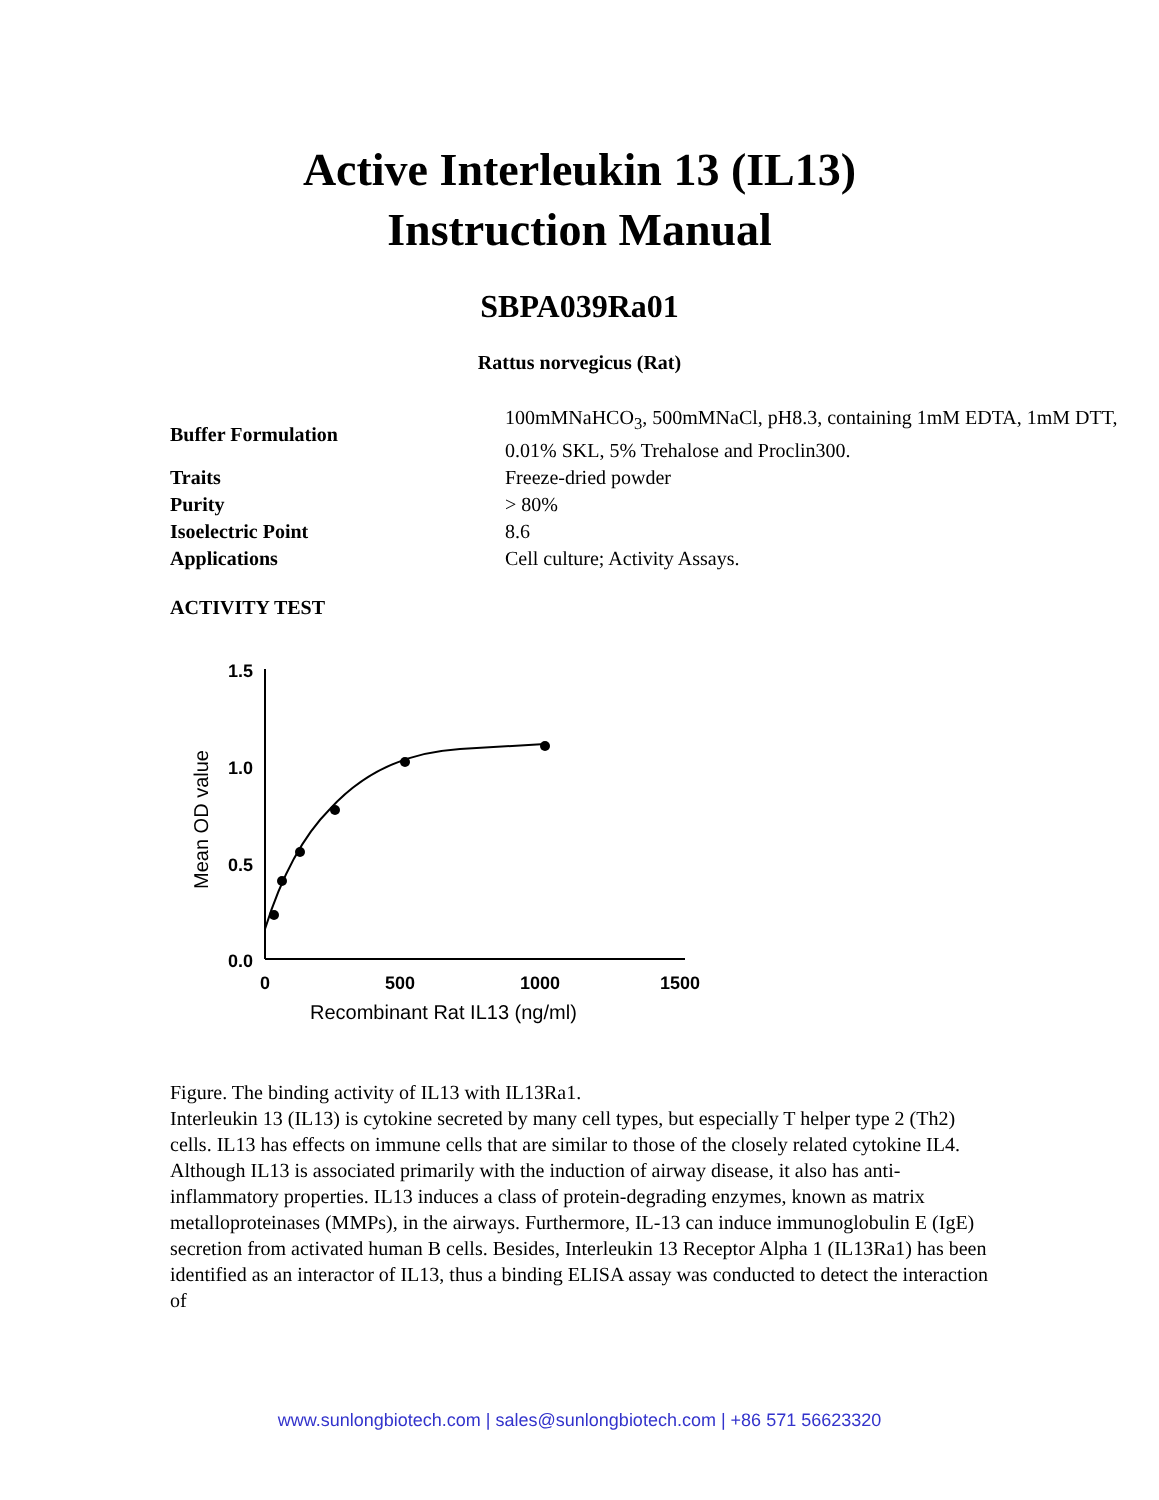Active Interleukin 13 (IL13)
Instruction Manual
SBPA039Ra01
Rattus norvegicus (Rat)
| Buffer Formulation | 100mMNaHCO<sub>3</sub>, 500mMNaCl, pH8.3, containing 1mM EDTA, 1mM DTT, 0.01% SKL, 5% Trehalose and Proclin300. |
| Traits | Freeze-dried powder |
| Purity | > 80% |
| Isoelectric Point | 8.6 |
| Applications | Cell culture; Activity Assays. |
ACTIVITY TEST
1.5
1.0
0.5
0.0
0
500
1000
1500
Recombinant Rat IL13 (ng/ml)
Mean OD value
Figure. The binding activity of IL13 with IL13Ra1.
Interleukin 13 (IL13) is cytokine secreted by many cell types, but especially T helper type 2 (Th2) cells. IL13 has effects on immune cells that are similar to those of the closely related cytokine IL4. Although IL13 is associated primarily with the induction of airway disease, it also has anti-inflammatory properties. IL13 induces a class of protein-degrading enzymes, known as matrix metalloproteinases (MMPs), in the airways. Furthermore, IL-13 can induce immunoglobulin E (IgE) secretion from activated human B cells. Besides, Interleukin 13 Receptor Alpha 1 (IL13Ra1) has been identified as an interactor of IL13, thus a binding ELISA assay was conducted to detect the interaction of
www.sunlongbiotech.com | sales@sunlongbiotech.com | +86 571 56623320